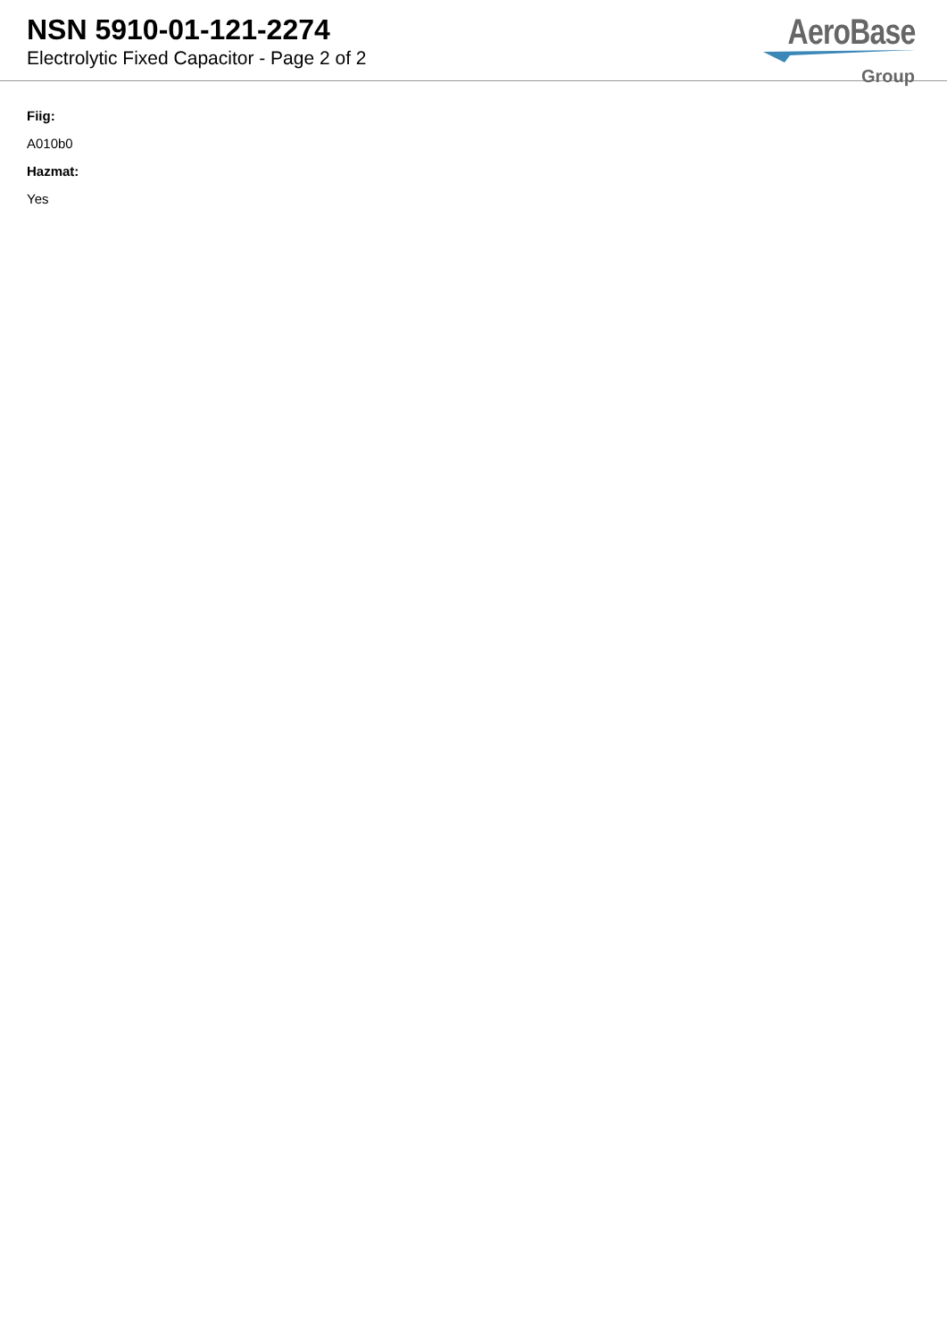NSN 5910-01-121-2274
Electrolytic Fixed Capacitor - Page 2 of 2
AeroBase
Group
Fiig:
A010b0
Hazmat:
Yes